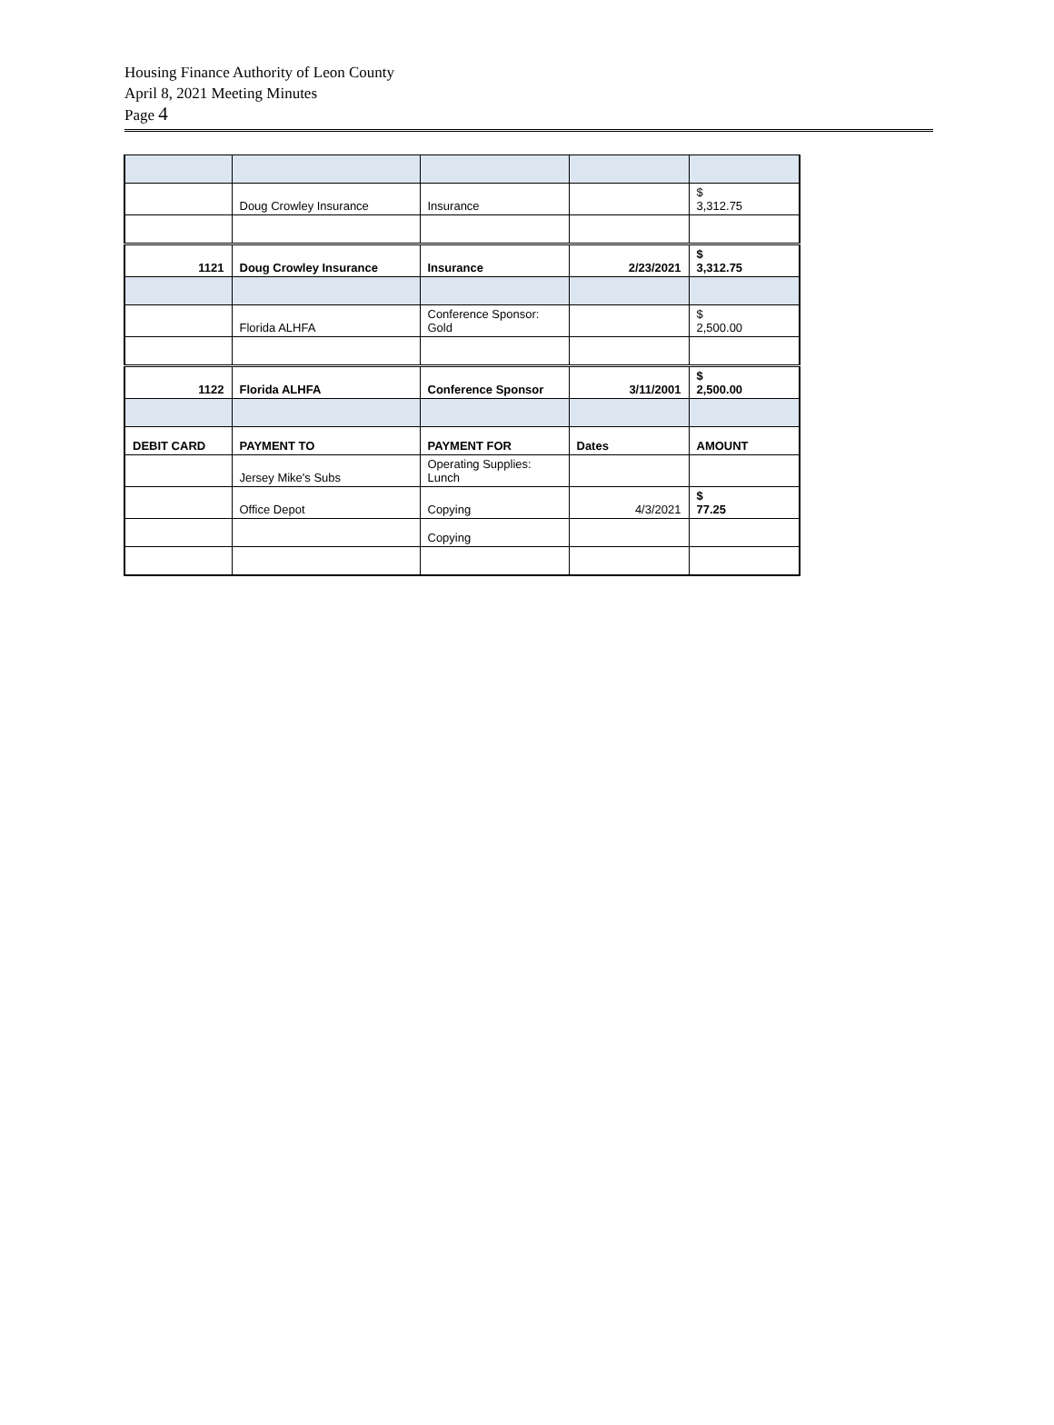Housing Finance Authority of Leon County
April 8, 2021 Meeting Minutes
Page 4
| | Doug Crowley Insurance | Insurance | | $ 3,312.75 |
| 1121 | Doug Crowley Insurance | Insurance | 2/23/2021 | $ 3,312.75 |
| | Florida ALHFA | Conference Sponsor: Gold | | $ 2,500.00 |
| 1122 | Florida ALHFA | Conference Sponsor | 3/11/2001 | $ 2,500.00 |
| DEBIT CARD | PAYMENT TO | PAYMENT FOR | Dates | AMOUNT |
| | Jersey Mike's Subs | Operating Supplies: Lunch | | |
| | Office Depot | Copying | 4/3/2021 | $ 77.25 |
| | | Copying | | |